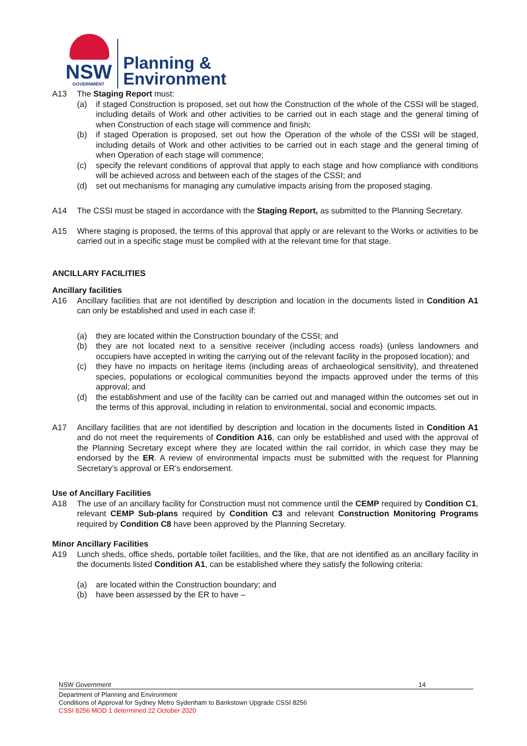NSW
GOVERNMENT
Planning &
Environment
A13 The Staging Report must:
(a) if staged Construction is proposed, set out how the Construction of the whole of the CSSI will be staged, including details of Work and other activities to be carried out in each stage and the general timing of when Construction of each stage will commence and finish;
(b) if staged Operation is proposed, set out how the Operation of the whole of the CSSI will be staged, including details of Work and other activities to be carried out in each stage and the general timing of when Operation of each stage will commence;
(c) specify the relevant conditions of approval that apply to each stage and how compliance with conditions will be achieved across and between each of the stages of the CSSI; and
(d) set out mechanisms for managing any cumulative impacts arising from the proposed staging.
A14 The CSSI must be staged in accordance with the Staging Report, as submitted to the Planning Secretary.
A15 Where staging is proposed, the terms of this approval that apply or are relevant to the Works or activities to be carried out in a specific stage must be complied with at the relevant time for that stage.
ANCILLARY FACILITIES
Ancillary facilities
A16 Ancillary facilities that are not identified by description and location in the documents listed in Condition A1 can only be established and used in each case if:
(a) they are located within the Construction boundary of the CSSI; and
(b) they are not located next to a sensitive receiver (including access roads) (unless landowners and occupiers have accepted in writing the carrying out of the relevant facility in the proposed location); and
(c) they have no impacts on heritage items (including areas of archaeological sensitivity), and threatened species, populations or ecological communities beyond the impacts approved under the terms of this approval; and
(d) the establishment and use of the facility can be carried out and managed within the outcomes set out in the terms of this approval, including in relation to environmental, social and economic impacts.
A17 Ancillary facilities that are not identified by description and location in the documents listed in Condition A1 and do not meet the requirements of Condition A16, can only be established and used with the approval of the Planning Secretary except where they are located within the rail corridor, in which case they may be endorsed by the ER. A review of environmental impacts must be submitted with the request for Planning Secretary’s approval or ER’s endorsement.
Use of Ancillary Facilities
A18 The use of an ancillary facility for Construction must not commence until the CEMP required by Condition C1, relevant CEMP Sub-plans required by Condition C3 and relevant Construction Monitoring Programs required by Condition C8 have been approved by the Planning Secretary.
Minor Ancillary Facilities
A19 Lunch sheds, office sheds, portable toilet facilities, and the like, that are not identified as an ancillary facility in the documents listed Condition A1, can be established where they satisfy the following criteria:
(a) are located within the Construction boundary; and
(b) have been assessed by the ER to have –
NSW Government 14
Department of Planning and Environment
Conditions of Approval for Sydney Metro Sydenham to Bankstown Upgrade CSSI 8256
CSSI 8256 MOD 1 determined 22 October 2020